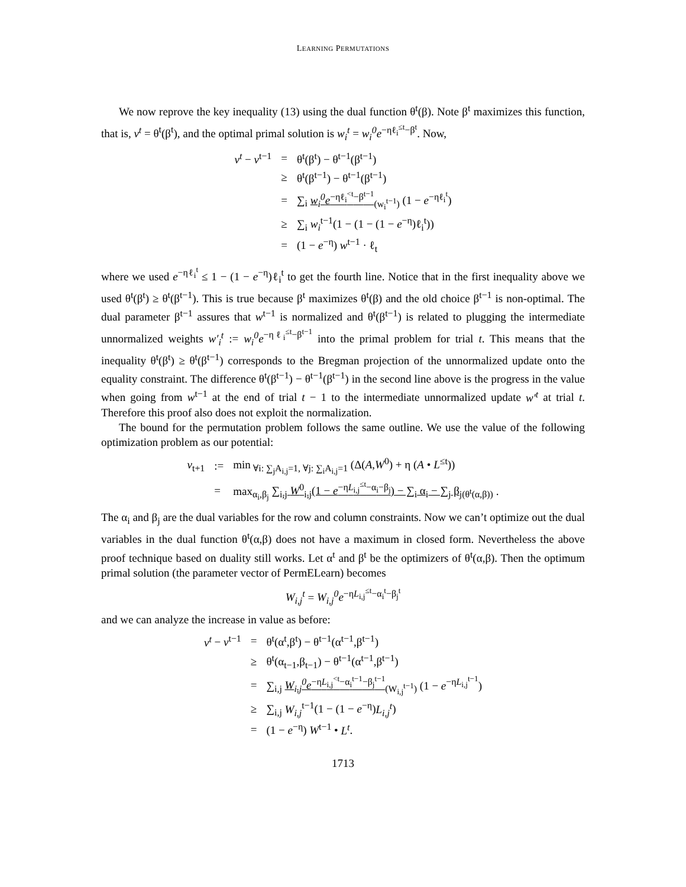LEARNING PERMUTATIONS
We now reprove the key inequality (13) using the dual function θ<sup>t</sup>(β). Note β<sup>t</sup> maximizes this function, that is, v<sup>t</sup> = θ<sup>t</sup>(β<sup>t</sup>), and the optimal primal solution is w<sub>i</sub><sup>t</sup> = w<sub>i</sub><sup>0</sup>e<sup>−ηℓ<sub>i</sub><sup>≤t</sup>−β<sup>t</sup></sup>. Now,
| v<sup>t</sup> − v<sup>t−1</sup> | = | θ<sup>t</sup>(β<sup>t</sup>) − θ<sup>t−1</sup>(β<sup>t−1</sup>) |
| | ≥ | θ<sup>t</sup>(β<sup>t−1</sup>) − θ<sup>t−1</sup>(β<sup>t−1</sup>) |
| | = | ∑<sub>i</sub> w<sub>i</sub><sup>0</sup>e<sup>−ηℓ<sub>i</sub><sup><t</sup>−β<sup>t−1</sup></sup><sub>(w<sub>i</sub><sup>t−1</sup>)</sub> (1 − e<sup>−ηℓ<sub>i</sub><sup>t</sup></sup>) |
| | ≥ | ∑<sub>i</sub> w<sub>i</sub><sup>t−1</sup>(1 − (1 − (1 − e<sup>−η</sup>)ℓ<sub>i</sub><sup>t</sup>)) |
| | = | (1 − e<sup>−η</sup>) w<sup>t−1</sup> · ℓ<sub>t</sub> |
where we used e<sup>−ηℓ<sub>i</sub><sup>t</sup></sup> ≤ 1 − (1 − e<sup>−η</sup>)ℓ<sub>i</sub><sup>t</sup> to get the fourth line. Notice that in the first inequality above we used θ<sup>t</sup>(β<sup>t</sup>) ≥ θ<sup>t</sup>(β<sup>t−1</sup>). This is true because β<sup>t</sup> maximizes θ<sup>t</sup>(β) and the old choice β<sup>t−1</sup> is non-optimal. The dual parameter β<sup>t−1</sup> assures that w<sup>t−1</sup> is normalized and θ<sup>t</sup>(β<sup>t−1</sup>) is related to plugging the intermediate unnormalized weights w′<sub>i</sub><sup>t</sup> := w<sub>i</sub><sup>0</sup>e<sup>−ηℓ<sub>i</sub><sup>≤t</sup>−β<sup>t−1</sup></sup> into the primal problem for trial t. This means that the inequality θ<sup>t</sup>(β<sup>t</sup>) ≥ θ<sup>t</sup>(β<sup>t−1</sup>) corresponds to the Bregman projection of the unnormalized update onto the equality constraint. The difference θ<sup>t</sup>(β<sup>t−1</sup>) − θ<sup>t−1</sup>(β<sup>t−1</sup>) in the second line above is the progress in the value when going from w<sup>t−1</sup> at the end of trial t − 1 to the intermediate unnormalized update w′<sup>t</sup> at trial t. Therefore this proof also does not exploit the normalization.
The bound for the permutation problem follows the same outline. We use the value of the following optimization problem as our potential:
| v<sub>t+1</sub> | := | min<sub>∀i: ∑<sub>j</sub>A<sub>i,j</sub>=1, ∀j: ∑<sub>i</sub>A<sub>i,j</sub>=1</sub> (Δ( A , W<sup>0</sup>) + η ( A • L<sup>≤t</sup>)) |
| | = | max<sub>α<sub>i</sub>,β<sub>j</sub></sub> ∑<sub>i,j</sub> W<sup>0</sup><sub>i,j</sub>(1 − e<sup>−ηL<sub>i,j</sub><sup>≤t</sup>−α<sub>i</sub>−β<sub>j</sub></sup>) − ∑<sub>i</sub> α<sub>i</sub> − ∑<sub>j</sub> β<sub>j</sub><sub>(θ<sup>t</sup>(α,β))</sub> . |
The α<sub>i</sub> and β<sub>j</sub> are the dual variables for the row and column constraints. Now we can’t optimize out the dual variables in the dual function θ<sup>t</sup>(α,β) does not have a maximum in closed form. Nevertheless the above proof technique based on duality still works. Let α<sup>t</sup> and β<sup>t</sup> be the optimizers of θ<sup>t</sup>(α,β). Then the optimum primal solution (the parameter vector of PermELearn) becomes
W<sub>i,j</sub><sup>t</sup> = W<sub>i,j</sub><sup>0</sup>e<sup>−ηL<sub>i,j</sub><sup>≤t</sup>−α<sub>i</sub><sup>t</sup>−β<sub>j</sub><sup>t</sup></sup>
and we can analyze the increase in value as before:
| v<sup>t</sup> − v<sup>t−1</sup> | = | θ<sup>t</sup>(α<sup>t</sup>,β<sup>t</sup>) − θ<sup>t−1</sup>(α<sup>t−1</sup>,β<sup>t−1</sup>) |
| | ≥ | θ<sup>t</sup>(α<sub>t−1</sub>,β<sub>t−1</sub>) − θ<sup>t−1</sup>(α<sup>t−1</sup>,β<sup>t−1</sup>) |
| | = | ∑<sub>i,j</sub> W<sub>i,j</sub><sup>0</sup>e<sup>−ηL<sub>i,j</sub><sup><t</sup>−α<sub>i</sub><sup>t−1</sup>−β<sub>j</sub><sup>t−1</sup></sup><sub>(W<sub>i,j</sub><sup>t−1</sup>)</sub> (1 − e<sup>−ηL<sub>i,j</sub><sup>t−1</sup></sup>) |
| | ≥ | ∑<sub>i,j</sub> W<sub>i,j</sub><sup>t−1</sup>(1 − (1 − e<sup>−η</sup>) L<sub>i,j</sub><sup>t</sup> ) |
| | = | (1 − e<sup>−η</sup>) W<sup>t−1</sup> • L<sup>t</sup> . |
1713